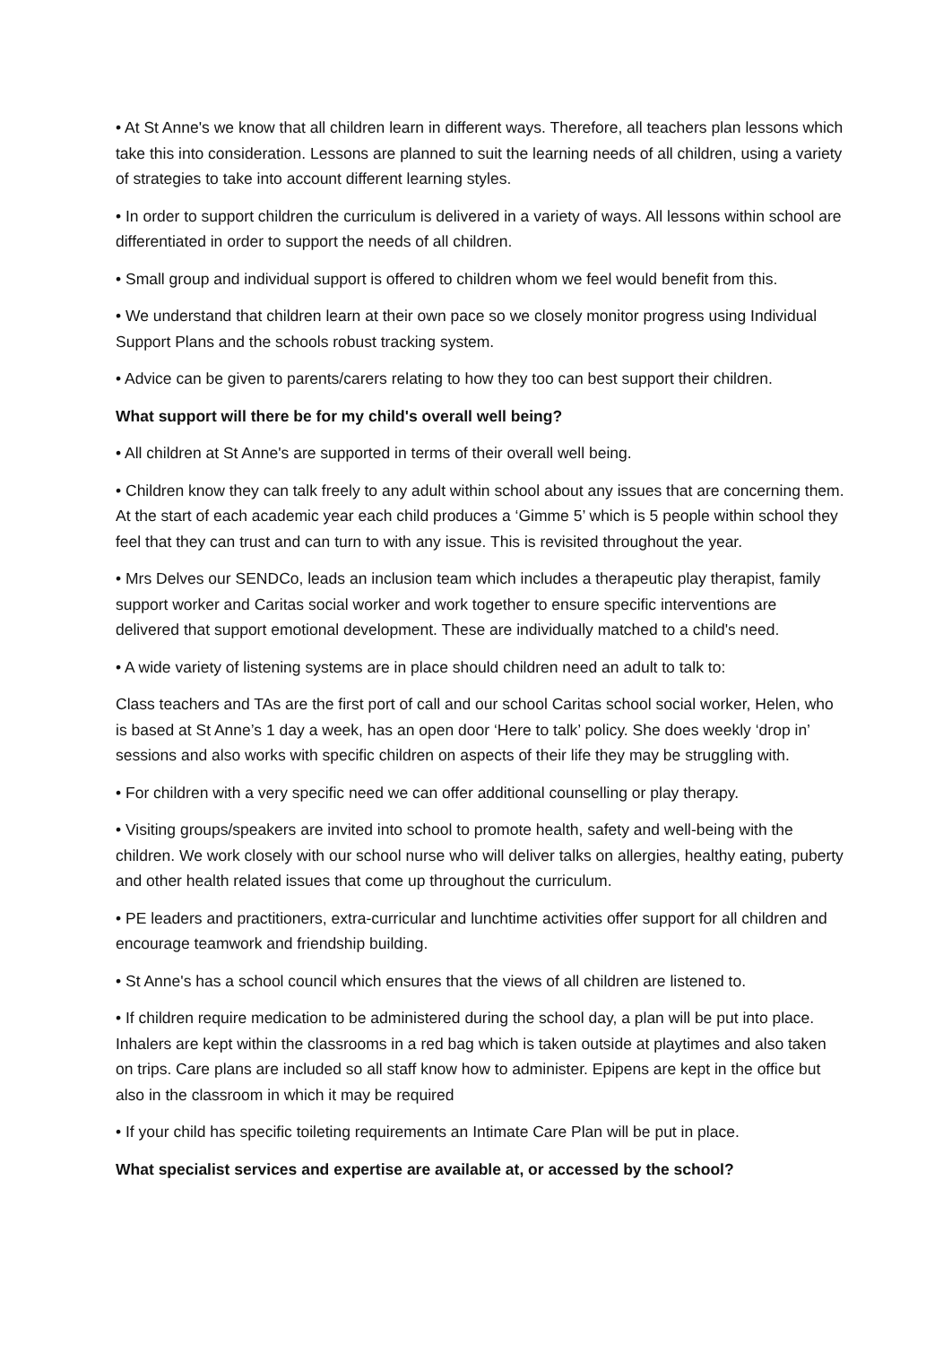• At St Anne's we know that all children learn in different ways. Therefore, all teachers plan lessons which take this into consideration. Lessons are planned to suit the learning needs of all children, using a variety of strategies to take into account different learning styles.
• In order to support children the curriculum is delivered in a variety of ways. All lessons within school are differentiated in order to support the needs of all children.
• Small group and individual support is offered to children whom we feel would benefit from this.
• We understand that children learn at their own pace so we closely monitor progress using Individual Support Plans and the schools robust tracking system.
• Advice can be given to parents/carers relating to how they too can best support their children.
What support will there be for my child's overall well being?
• All children at St Anne's are supported in terms of their overall well being.
• Children know they can talk freely to any adult within school about any issues that are concerning them. At the start of each academic year each child produces a ‘Gimme 5’ which is 5 people within school they feel that they can trust and can turn to with any issue. This is revisited throughout the year.
• Mrs Delves our SENDCo, leads an inclusion team which includes a therapeutic play therapist, family support worker and Caritas social worker and work together to ensure specific interventions are delivered that support emotional development. These are individually matched to a child's need.
• A wide variety of listening systems are in place should children need an adult to talk to:
Class teachers and TAs are the first port of call and our school Caritas school social worker, Helen, who is based at St Anne’s 1 day a week, has an open door ‘Here to talk’ policy. She does weekly ‘drop in’ sessions and also works with specific children on aspects of their life they may be struggling with.
• For children with a very specific need we can offer additional counselling or play therapy.
• Visiting groups/speakers are invited into school to promote health, safety and well-being with the children. We work closely with our school nurse who will deliver talks on allergies, healthy eating, puberty and other health related issues that come up throughout the curriculum.
• PE leaders and practitioners, extra-curricular and lunchtime activities offer support for all children and encourage teamwork and friendship building.
• St Anne's has a school council which ensures that the views of all children are listened to.
• If children require medication to be administered during the school day, a plan will be put into place. Inhalers are kept within the classrooms in a red bag which is taken outside at playtimes and also taken on trips. Care plans are included so all staff know how to administer. Epipens are kept in the office but also in the classroom in which it may be required
• If your child has specific toileting requirements an Intimate Care Plan will be put in place.
What specialist services and expertise are available at, or accessed by the school?